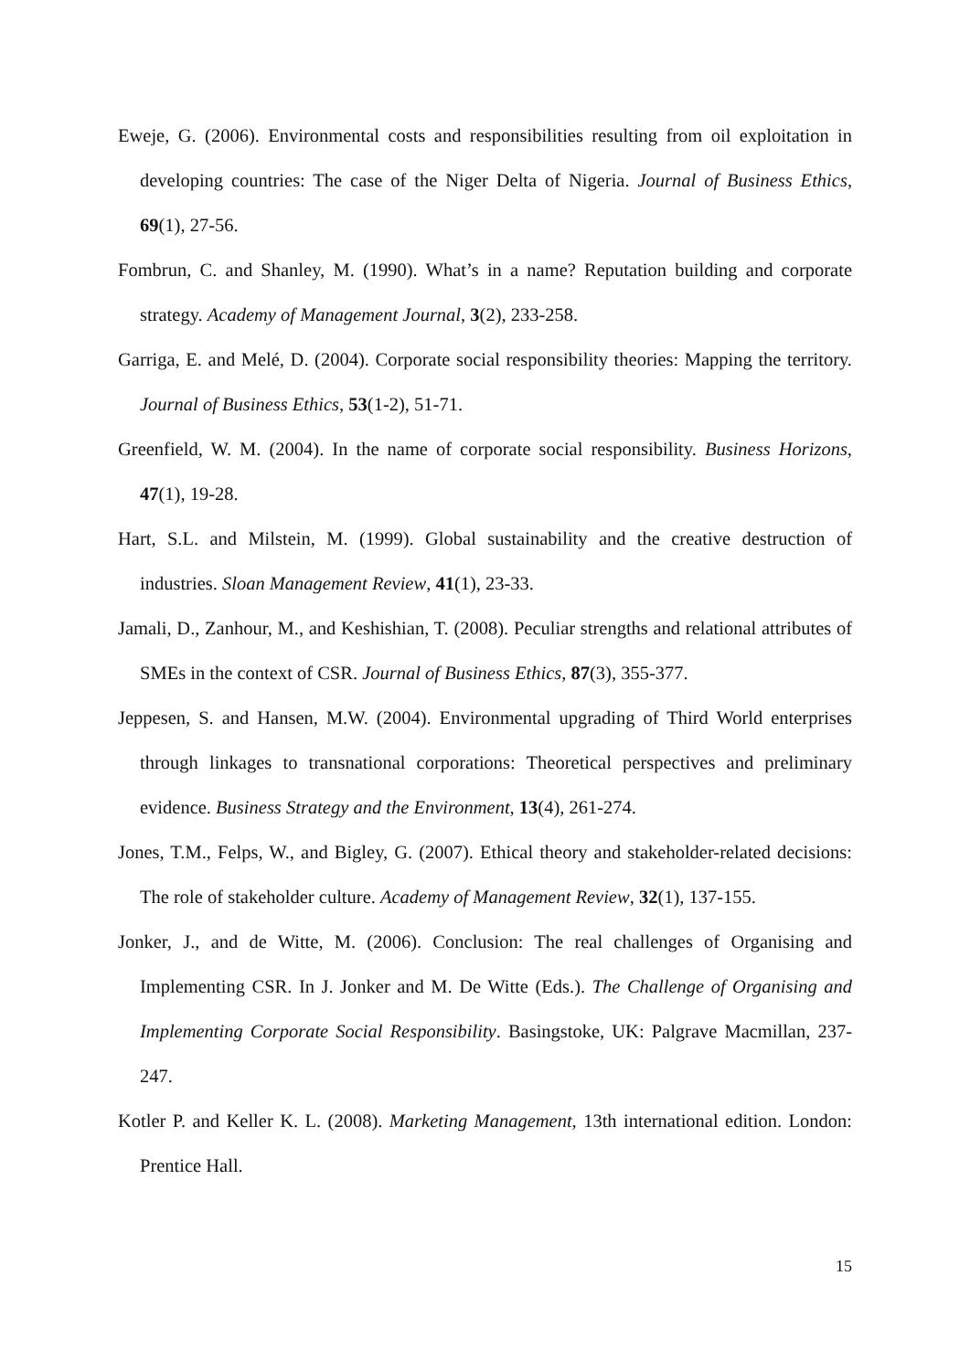Eweje, G. (2006). Environmental costs and responsibilities resulting from oil exploitation in developing countries: The case of the Niger Delta of Nigeria. Journal of Business Ethics, 69(1), 27-56.
Fombrun, C. and Shanley, M. (1990). What’s in a name? Reputation building and corporate strategy. Academy of Management Journal, 3(2), 233-258.
Garriga, E. and Melé, D. (2004). Corporate social responsibility theories: Mapping the territory. Journal of Business Ethics, 53(1-2), 51-71.
Greenfield, W. M. (2004). In the name of corporate social responsibility. Business Horizons, 47(1), 19-28.
Hart, S.L. and Milstein, M. (1999). Global sustainability and the creative destruction of industries. Sloan Management Review, 41(1), 23-33.
Jamali, D., Zanhour, M., and Keshishian, T. (2008). Peculiar strengths and relational attributes of SMEs in the context of CSR. Journal of Business Ethics, 87(3), 355-377.
Jeppesen, S. and Hansen, M.W. (2004). Environmental upgrading of Third World enterprises through linkages to transnational corporations: Theoretical perspectives and preliminary evidence. Business Strategy and the Environment, 13(4), 261-274.
Jones, T.M., Felps, W., and Bigley, G. (2007). Ethical theory and stakeholder-related decisions: The role of stakeholder culture. Academy of Management Review, 32(1), 137-155.
Jonker, J., and de Witte, M. (2006). Conclusion: The real challenges of Organising and Implementing CSR. In J. Jonker and M. De Witte (Eds.). The Challenge of Organising and Implementing Corporate Social Responsibility. Basingstoke, UK: Palgrave Macmillan, 237-247.
Kotler P. and Keller K. L. (2008). Marketing Management, 13th international edition. London: Prentice Hall.
15